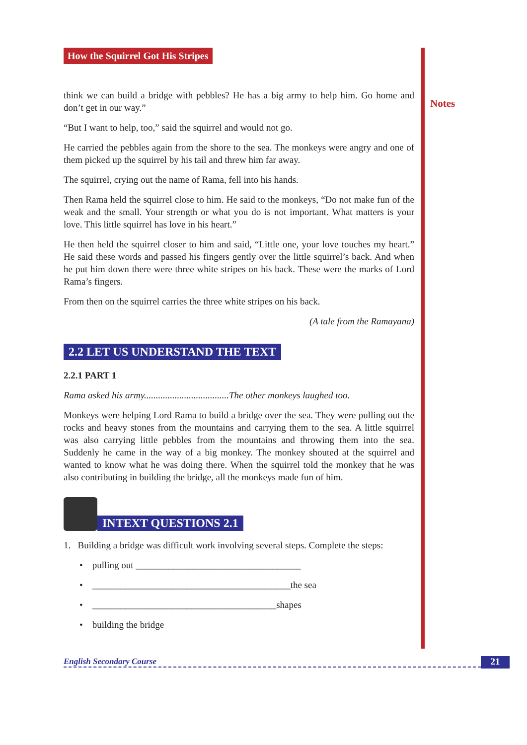Notes
How the Squirrel Got His Stripes
think we can build a bridge with pebbles? He has a big army to help him. Go home and don’t get in our way.”
“But I want to help, too,” said the squirrel and would not go.
He carried the pebbles again from the shore to the sea. The monkeys were angry and one of them picked up the squirrel by his tail and threw him far away.
The squirrel, crying out the name of Rama, fell into his hands.
Then Rama held the squirrel close to him. He said to the monkeys, “Do not make fun of the weak and the small. Your strength or what you do is not important. What matters is your love. This little squirrel has love in his heart.”
He then held the squirrel closer to him and said, “Little one, your love touches my heart.” He said these words and passed his fingers gently over the little squirrel’s back. And when he put him down there were three white stripes on his back. These were the marks of Lord Rama’s fingers.
From then on the squirrel carries the three white stripes on his back.
(A tale from the Ramayana)
2.2 LET US UNDERSTAND THE TEXT
2.2.1 PART 1
Rama asked his army....................................The other monkeys laughed too.
Monkeys were helping Lord Rama to build a bridge over the sea. They were pulling out the rocks and heavy stones from the mountains and carrying them to the sea. A little squirrel was also carrying little pebbles from the mountains and throwing them into the sea. Suddenly he came in the way of a big monkey. The monkey shouted at the squirrel and wanted to know what he was doing there. When the squirrel told the monkey that he was also contributing in building the bridge, all the monkeys made fun of him.
INTEXT QUESTIONS 2.1
1. Building a bridge was difficult work involving several steps. Complete the steps:
• pulling out ___________________________________
• __________________________________________the sea
• _______________________________________shapes
• building the bridge
English Secondary Course 21